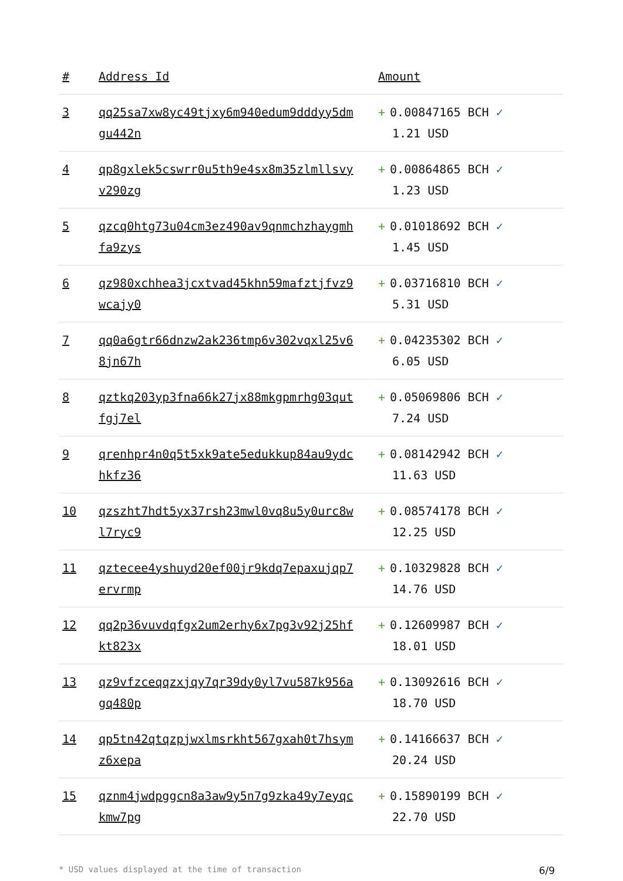| # | Address Id | Amount |
| --- | --- | --- |
| 3 | qq25sa7xw8yc49tjxy6m940edum9dddyy5dmgu442n | + 0.00847165 BCH ✓ 1.21 USD |
| 4 | qp8gxlek5cswrr0u5th9e4sx8m35zlmllsvyv290zg | + 0.00864865 BCH ✓ 1.23 USD |
| 5 | qzcq0htg73u04cm3ez490av9qnmchzhaygmhfa9zys | + 0.01018692 BCH ✓ 1.45 USD |
| 6 | qz980xchhea3jcxtvad45khn59mafztjfvz9wcajy0 | + 0.03716810 BCH ✓ 5.31 USD |
| 7 | qq0a6gtr66dnzw2ak236tmp6v302vqxl25v68jn67h | + 0.04235302 BCH ✓ 6.05 USD |
| 8 | qztkq203yp3fna66k27jx88mkgpmrhg03qutfgj7el | + 0.05069806 BCH ✓ 7.24 USD |
| 9 | qrenhpr4n0q5t5xk9ate5edukkup84au9ydchkfz36 | + 0.08142942 BCH ✓ 11.63 USD |
| 10 | qzszht7hdt5yx37rsh23mwl0vq8u5y0urc8wl7ryc9 | + 0.08574178 BCH ✓ 12.25 USD |
| 11 | qztecee4yshuyd20ef00jr9kdq7epaxujqp7ervrmp | + 0.10329828 BCH ✓ 14.76 USD |
| 12 | qq2p36vuvdqfgx2um2erhy6x7pg3v92j25hfkt823x | + 0.12609987 BCH ✓ 18.01 USD |
| 13 | qz9vfzceqqzxjqy7qr39dy0yl7vu587k956agq480p | + 0.13092616 BCH ✓ 18.70 USD |
| 14 | qp5tn42qtqzpjwxlmsrkht567gxah0t7hsymz6xepa | + 0.14166637 BCH ✓ 20.24 USD |
| 15 | qznm4jwdpggcn8a3aw9y5n7g9zka49y7eyqckmw7pg | + 0.15890199 BCH ✓ 22.70 USD |
* USD values displayed at the time of transaction 6/9